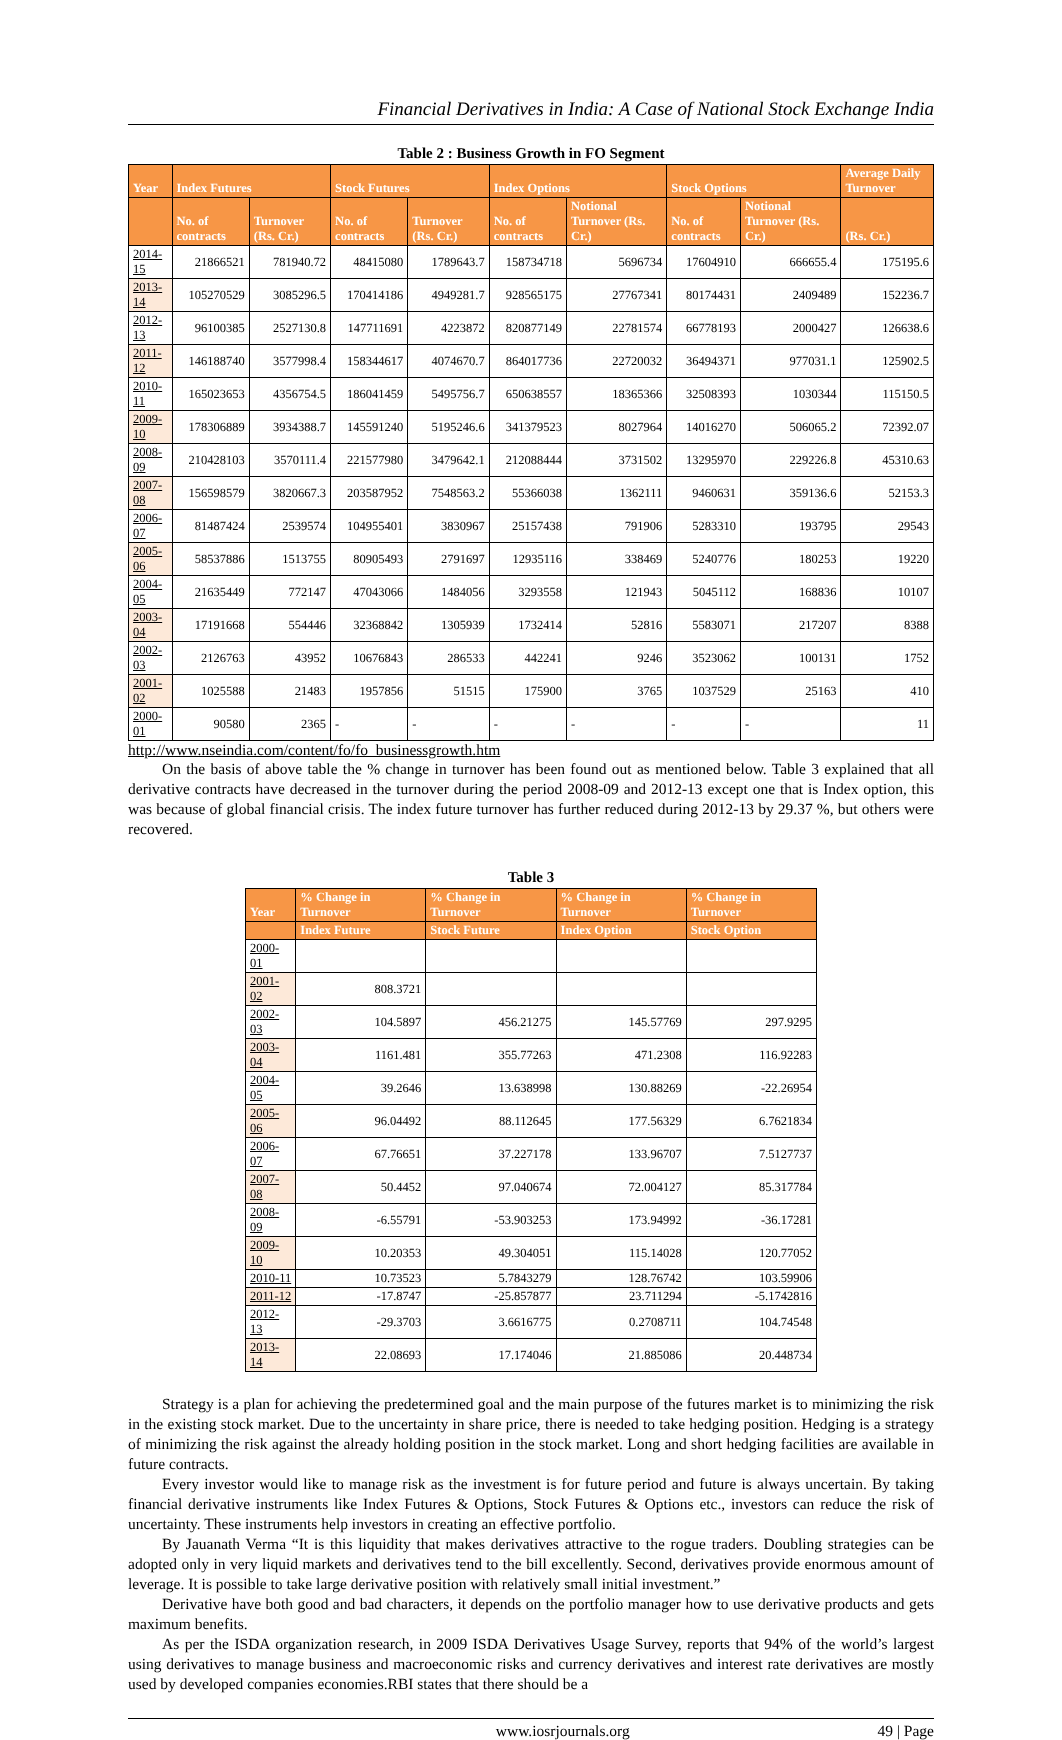Financial Derivatives in India: A Case of National Stock Exchange India
Table 2 : Business Growth in FO Segment
| Year | Index Futures | | Stock Futures | | Index Options | | Stock Options | | Average Daily Turnover |
| --- | --- | --- | --- | --- | --- | --- | --- | --- | --- |
| | No. of contracts | Turnover (Rs. Cr.) | No. of contracts | Turnover (Rs. Cr.) | No. of contracts | Notional Turnover (Rs. Cr.) | No. of contracts | Notional Turnover (Rs. Cr.) | (Rs. Cr.) |
| 2014-15 | 21866521 | 781940.72 | 48415080 | 1789643.7 | 158734718 | 5696734 | 17604910 | 666655.4 | 175195.6 |
| 2013-14 | 105270529 | 3085296.5 | 170414186 | 4949281.7 | 928565175 | 27767341 | 80174431 | 2409489 | 152236.7 |
| 2012-13 | 96100385 | 2527130.8 | 147711691 | 4223872 | 820877149 | 22781574 | 66778193 | 2000427 | 126638.6 |
| 2011-12 | 146188740 | 3577998.4 | 158344617 | 4074670.7 | 864017736 | 22720032 | 36494371 | 977031.1 | 125902.5 |
| 2010-11 | 165023653 | 4356754.5 | 186041459 | 5495756.7 | 650638557 | 18365366 | 32508393 | 1030344 | 115150.5 |
| 2009-10 | 178306889 | 3934388.7 | 145591240 | 5195246.6 | 341379523 | 8027964 | 14016270 | 506065.2 | 72392.07 |
| 2008-09 | 210428103 | 3570111.4 | 221577980 | 3479642.1 | 212088444 | 3731502 | 13295970 | 229226.8 | 45310.63 |
| 2007-08 | 156598579 | 3820667.3 | 203587952 | 7548563.2 | 55366038 | 1362111 | 9460631 | 359136.6 | 52153.3 |
| 2006-07 | 81487424 | 2539574 | 104955401 | 3830967 | 25157438 | 791906 | 5283310 | 193795 | 29543 |
| 2005-06 | 58537886 | 1513755 | 80905493 | 2791697 | 12935116 | 338469 | 5240776 | 180253 | 19220 |
| 2004-05 | 21635449 | 772147 | 47043066 | 1484056 | 3293558 | 121943 | 5045112 | 168836 | 10107 |
| 2003-04 | 17191668 | 554446 | 32368842 | 1305939 | 1732414 | 52816 | 5583071 | 217207 | 8388 |
| 2002-03 | 2126763 | 43952 | 10676843 | 286533 | 442241 | 9246 | 3523062 | 100131 | 1752 |
| 2001-02 | 1025588 | 21483 | 1957856 | 51515 | 175900 | 3765 | 1037529 | 25163 | 410 |
| 2000-01 | 90580 | 2365 | - | - | - | - | - | - | 11 |
http://www.nseindia.com/content/fo/fo_businessgrowth.htm
On the basis of above table the % change in turnover has been found out as mentioned below. Table 3 explained that all derivative contracts have decreased in the turnover during the period 2008-09 and 2012-13 except one that is Index option, this was because of global financial crisis. The index future turnover has further reduced during 2012-13 by 29.37 %, but others were recovered.
Table 3
| Year | % Change in Turnover | % Change in Turnover | % Change in Turnover | % Change in Turnover |
| --- | --- | --- | --- | --- |
| | Index Future | Stock Future | Index Option | Stock Option |
| 2000-01 | | | | |
| 2001-02 | 808.3721 | | | |
| 2002-03 | 104.5897 | 456.21275 | 145.57769 | 297.9295 |
| 2003-04 | 1161.481 | 355.77263 | 471.2308 | 116.92283 |
| 2004-05 | 39.2646 | 13.638998 | 130.88269 | -22.26954 |
| 2005-06 | 96.04492 | 88.112645 | 177.56329 | 6.7621834 |
| 2006-07 | 67.76651 | 37.227178 | 133.96707 | 7.5127737 |
| 2007-08 | 50.4452 | 97.040674 | 72.004127 | 85.317784 |
| 2008-09 | -6.55791 | -53.903253 | 173.94992 | -36.17281 |
| 2009-10 | 10.20353 | 49.304051 | 115.14028 | 120.77052 |
| 2010-11 | 10.73523 | 5.7843279 | 128.76742 | 103.59906 |
| 2011-12 | -17.8747 | -25.857877 | 23.711294 | -5.1742816 |
| 2012-13 | -29.3703 | 3.6616775 | 0.2708711 | 104.74548 |
| 2013-14 | 22.08693 | 17.174046 | 21.885086 | 20.448734 |
Strategy is a plan for achieving the predetermined goal and the main purpose of the futures market is to minimizing the risk in the existing stock market. Due to the uncertainty in share price, there is needed to take hedging position. Hedging is a strategy of minimizing the risk against the already holding position in the stock market. Long and short hedging facilities are available in future contracts.
Every investor would like to manage risk as the investment is for future period and future is always uncertain. By taking financial derivative instruments like Index Futures & Options, Stock Futures & Options etc., investors can reduce the risk of uncertainty. These instruments help investors in creating an effective portfolio.
By Jauanath Verma “It is this liquidity that makes derivatives attractive to the rogue traders. Doubling strategies can be adopted only in very liquid markets and derivatives tend to the bill excellently. Second, derivatives provide enormous amount of leverage. It is possible to take large derivative position with relatively small initial investment.”
Derivative have both good and bad characters, it depends on the portfolio manager how to use derivative products and gets maximum benefits.
As per the ISDA organization research, in 2009 ISDA Derivatives Usage Survey, reports that 94% of the world’s largest using derivatives to manage business and macroeconomic risks and currency derivatives and interest rate derivatives are mostly used by developed companies economies.RBI states that there should be a
www.iosrjournals.org 49 | Page